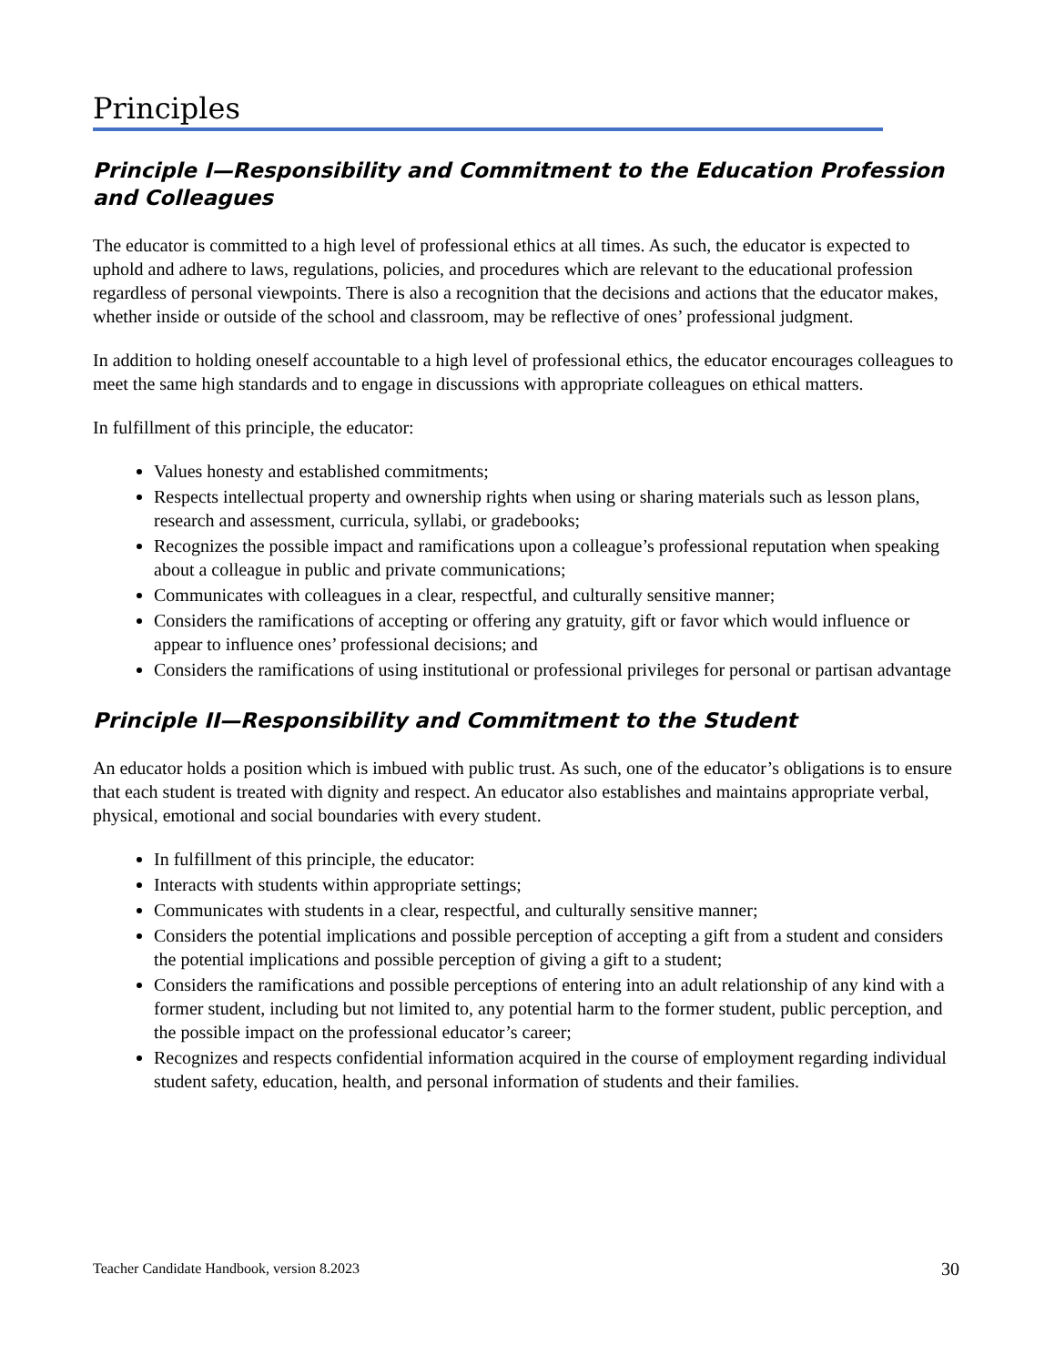Principles
Principle I—Responsibility and Commitment to the Education Profession and Colleagues
The educator is committed to a high level of professional ethics at all times. As such, the educator is expected to uphold and adhere to laws, regulations, policies, and procedures which are relevant to the educational profession regardless of personal viewpoints. There is also a recognition that the decisions and actions that the educator makes, whether inside or outside of the school and classroom, may be reflective of ones’ professional judgment.
In addition to holding oneself accountable to a high level of professional ethics, the educator encourages colleagues to meet the same high standards and to engage in discussions with appropriate colleagues on ethical matters.
In fulfillment of this principle, the educator:
Values honesty and established commitments;
Respects intellectual property and ownership rights when using or sharing materials such as lesson plans, research and assessment, curricula, syllabi, or gradebooks;
Recognizes the possible impact and ramifications upon a colleague’s professional reputation when speaking about a colleague in public and private communications;
Communicates with colleagues in a clear, respectful, and culturally sensitive manner;
Considers the ramifications of accepting or offering any gratuity, gift or favor which would influence or appear to influence ones’ professional decisions; and
Considers the ramifications of using institutional or professional privileges for personal or partisan advantage
Principle II—Responsibility and Commitment to the Student
An educator holds a position which is imbued with public trust. As such, one of the educator’s obligations is to ensure that each student is treated with dignity and respect. An educator also establishes and maintains appropriate verbal, physical, emotional and social boundaries with every student.
In fulfillment of this principle, the educator:
Interacts with students within appropriate settings;
Communicates with students in a clear, respectful, and culturally sensitive manner;
Considers the potential implications and possible perception of accepting a gift from a student and considers the potential implications and possible perception of giving a gift to a student;
Considers the ramifications and possible perceptions of entering into an adult relationship of any kind with a former student, including but not limited to, any potential harm to the former student, public perception, and the possible impact on the professional educator’s career;
Recognizes and respects confidential information acquired in the course of employment regarding individual student safety, education, health, and personal information of students and their families.
Teacher Candidate Handbook, version 8.2023 30